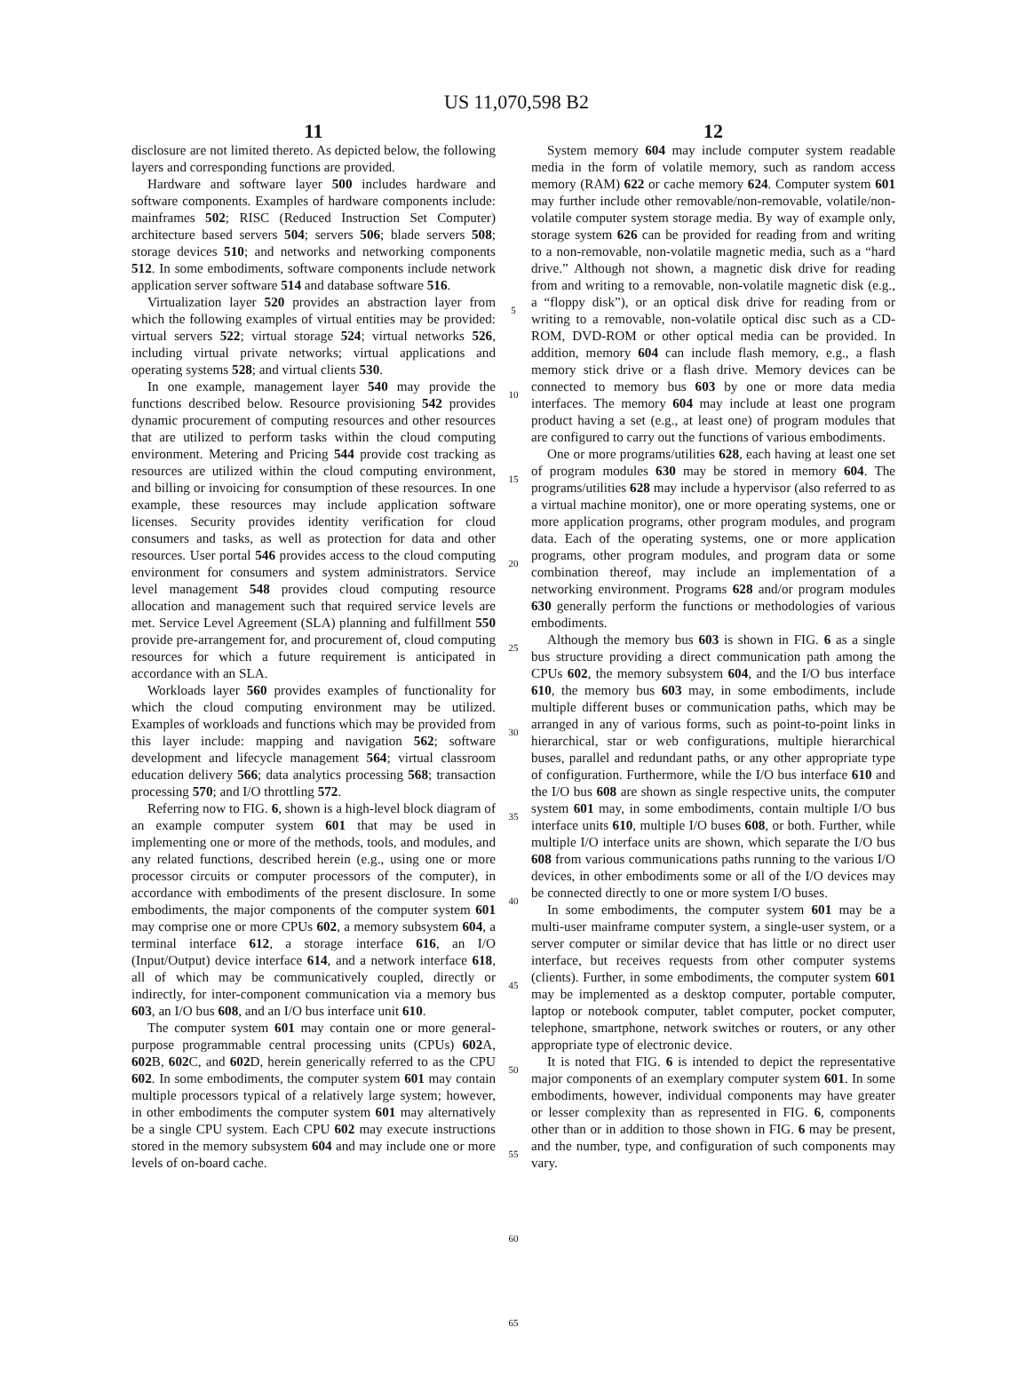US 11,070,598 B2
11
disclosure are not limited thereto. As depicted below, the following layers and corresponding functions are provided.
Hardware and software layer 500 includes hardware and software components. Examples of hardware components include: mainframes 502; RISC (Reduced Instruction Set Computer) architecture based servers 504; servers 506; blade servers 508; storage devices 510; and networks and networking components 512. In some embodiments, software components include network application server software 514 and database software 516.
Virtualization layer 520 provides an abstraction layer from which the following examples of virtual entities may be provided: virtual servers 522; virtual storage 524; virtual networks 526, including virtual private networks; virtual applications and operating systems 528; and virtual clients 530.
In one example, management layer 540 may provide the functions described below. Resource provisioning 542 provides dynamic procurement of computing resources and other resources that are utilized to perform tasks within the cloud computing environment. Metering and Pricing 544 provide cost tracking as resources are utilized within the cloud computing environment, and billing or invoicing for consumption of these resources. In one example, these resources may include application software licenses. Security provides identity verification for cloud consumers and tasks, as well as protection for data and other resources. User portal 546 provides access to the cloud computing environment for consumers and system administrators. Service level management 548 provides cloud computing resource allocation and management such that required service levels are met. Service Level Agreement (SLA) planning and fulfillment 550 provide pre-arrangement for, and procurement of, cloud computing resources for which a future requirement is anticipated in accordance with an SLA.
Workloads layer 560 provides examples of functionality for which the cloud computing environment may be utilized. Examples of workloads and functions which may be provided from this layer include: mapping and navigation 562; software development and lifecycle management 564; virtual classroom education delivery 566; data analytics processing 568; transaction processing 570; and I/O throttling 572.
Referring now to FIG. 6, shown is a high-level block diagram of an example computer system 601 that may be used in implementing one or more of the methods, tools, and modules, and any related functions, described herein (e.g., using one or more processor circuits or computer processors of the computer), in accordance with embodiments of the present disclosure. In some embodiments, the major components of the computer system 601 may comprise one or more CPUs 602, a memory subsystem 604, a terminal interface 612, a storage interface 616, an I/O (Input/Output) device interface 614, and a network interface 618, all of which may be communicatively coupled, directly or indirectly, for inter-component communication via a memory bus 603, an I/O bus 608, and an I/O bus interface unit 610.
The computer system 601 may contain one or more general-purpose programmable central processing units (CPUs) 602 A, 602 B, 602 C, and 602 D, herein generically referred to as the CPU 602. In some embodiments, the computer system 601 may contain multiple processors typical of a relatively large system; however, in other embodiments the computer system 601 may alternatively be a single CPU system. Each CPU 602 may execute instructions stored in the memory subsystem 604 and may include one or more levels of on-board cache.
5
10
15
20
25
30
35
40
45
50
55
60
65
12
System memory 604 may include computer system readable media in the form of volatile memory, such as random access memory (RAM) 622 or cache memory 624. Computer system 601 may further include other removable/non-removable, volatile/non-volatile computer system storage media. By way of example only, storage system 626 can be provided for reading from and writing to a non-removable, non-volatile magnetic media, such as a “hard drive.” Although not shown, a magnetic disk drive for reading from and writing to a removable, non-volatile magnetic disk (e.g., a “floppy disk”), or an optical disk drive for reading from or writing to a removable, non-volatile optical disc such as a CD-ROM, DVD-ROM or other optical media can be provided. In addition, memory 604 can include flash memory, e.g., a flash memory stick drive or a flash drive. Memory devices can be connected to memory bus 603 by one or more data media interfaces. The memory 604 may include at least one program product having a set (e.g., at least one) of program modules that are configured to carry out the functions of various embodiments.
One or more programs/utilities 628, each having at least one set of program modules 630 may be stored in memory 604. The programs/utilities 628 may include a hypervisor (also referred to as a virtual machine monitor), one or more operating systems, one or more application programs, other program modules, and program data. Each of the operating systems, one or more application programs, other program modules, and program data or some combination thereof, may include an implementation of a networking environment. Programs 628 and/or program modules 630 generally perform the functions or methodologies of various embodiments.
Although the memory bus 603 is shown in FIG. 6 as a single bus structure providing a direct communication path among the CPUs 602, the memory subsystem 604, and the I/O bus interface 610, the memory bus 603 may, in some embodiments, include multiple different buses or communication paths, which may be arranged in any of various forms, such as point-to-point links in hierarchical, star or web configurations, multiple hierarchical buses, parallel and redundant paths, or any other appropriate type of configuration. Furthermore, while the I/O bus interface 610 and the I/O bus 608 are shown as single respective units, the computer system 601 may, in some embodiments, contain multiple I/O bus interface units 610, multiple I/O buses 608, or both. Further, while multiple I/O interface units are shown, which separate the I/O bus 608 from various communications paths running to the various I/O devices, in other embodiments some or all of the I/O devices may be connected directly to one or more system I/O buses.
In some embodiments, the computer system 601 may be a multi-user mainframe computer system, a single-user system, or a server computer or similar device that has little or no direct user interface, but receives requests from other computer systems (clients). Further, in some embodiments, the computer system 601 may be implemented as a desktop computer, portable computer, laptop or notebook computer, tablet computer, pocket computer, telephone, smartphone, network switches or routers, or any other appropriate type of electronic device.
It is noted that FIG. 6 is intended to depict the representative major components of an exemplary computer system 601. In some embodiments, however, individual components may have greater or lesser complexity than as represented in FIG. 6, components other than or in addition to those shown in FIG. 6 may be present, and the number, type, and configuration of such components may vary.